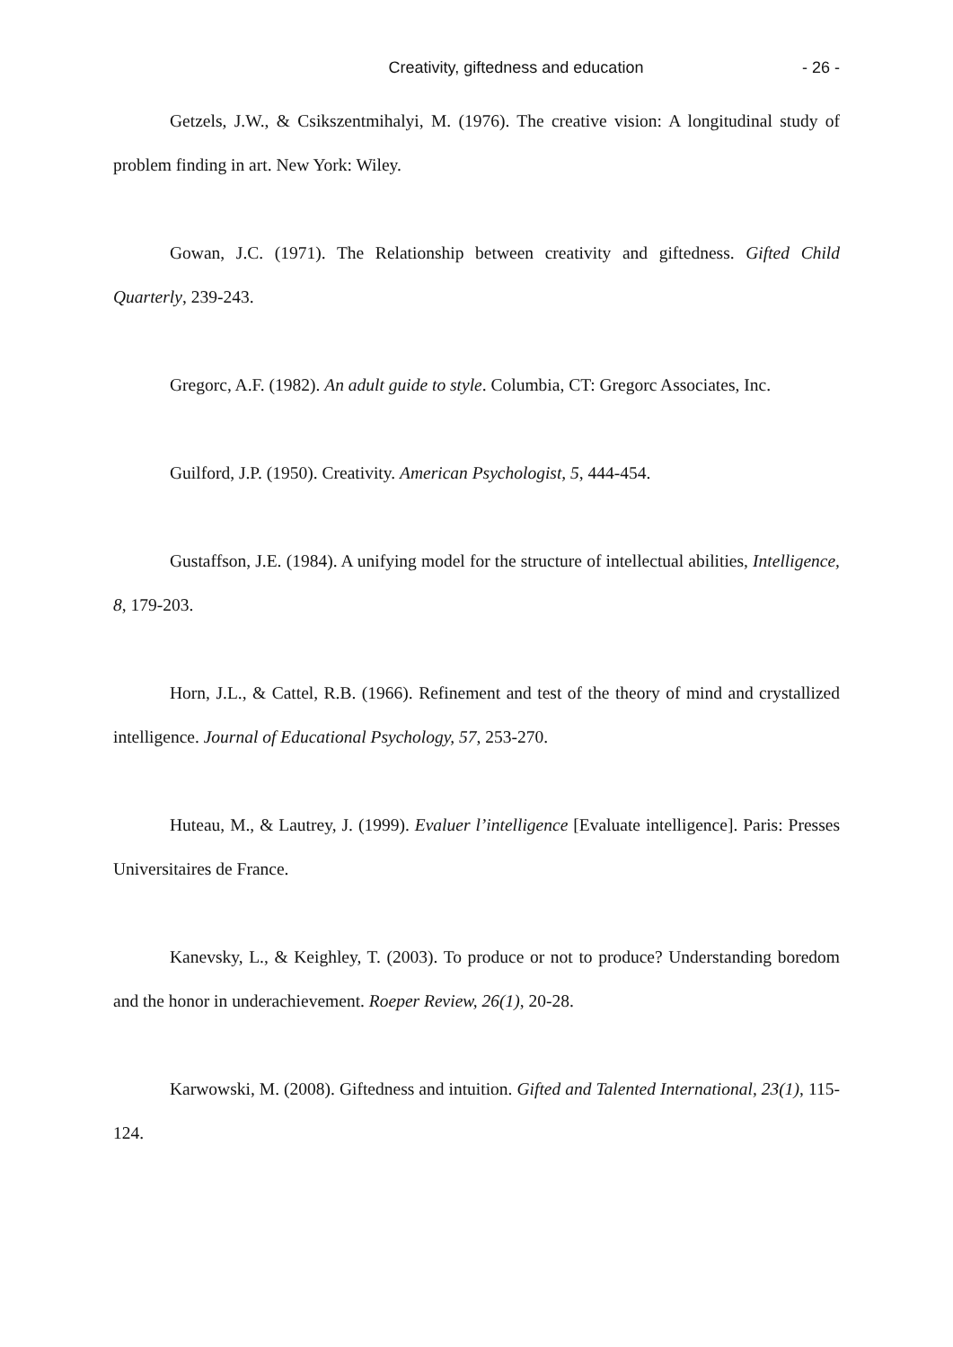Creativity, giftedness and education - 26 -
Getzels, J.W., & Csikszentmihalyi, M. (1976). The creative vision: A longitudinal study of problem finding in art. New York: Wiley.
Gowan, J.C. (1971). The Relationship between creativity and giftedness. Gifted Child Quarterly, 239-243.
Gregorc, A.F. (1982). An adult guide to style. Columbia, CT: Gregorc Associates, Inc.
Guilford, J.P. (1950). Creativity. American Psychologist, 5, 444-454.
Gustaffson, J.E. (1984). A unifying model for the structure of intellectual abilities, Intelligence, 8, 179-203.
Horn, J.L., & Cattel, R.B. (1966). Refinement and test of the theory of mind and crystallized intelligence. Journal of Educational Psychology, 57, 253-270.
Huteau, M., & Lautrey, J. (1999). Evaluer l’intelligence [Evaluate intelligence]. Paris: Presses Universitaires de France.
Kanevsky, L., & Keighley, T. (2003). To produce or not to produce? Understanding boredom and the honor in underachievement. Roeper Review, 26(1), 20-28.
Karwowski, M. (2008). Giftedness and intuition. Gifted and Talented International, 23(1), 115-124.